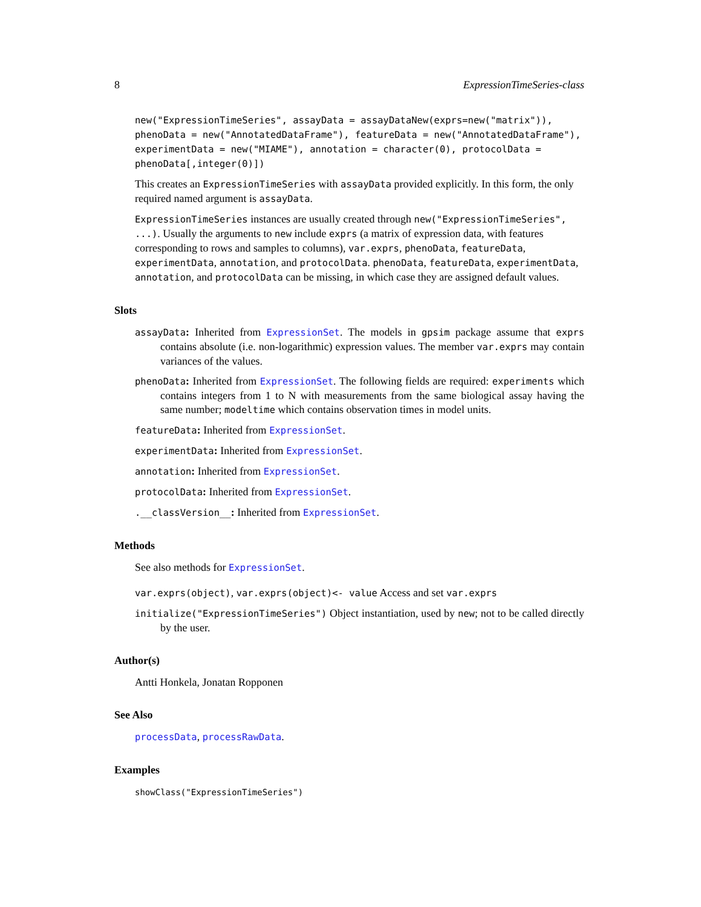8 ExpressionTimeSeries-class
new("ExpressionTimeSeries", assayData = assayDataNew(exprs=new("matrix")), phenoData = new("AnnotatedDataFrame"), featureData = new("AnnotatedDataFrame"), experimentData = new("MIAME"), annotation = character(0), protocolData = phenoData[,integer(0)])
This creates an ExpressionTimeSeries with assayData provided explicitly. In this form, the only required named argument is assayData.
ExpressionTimeSeries instances are usually created through new("ExpressionTimeSeries", ...). Usually the arguments to new include exprs (a matrix of expression data, with features corresponding to rows and samples to columns), var.exprs, phenoData, featureData, experimentData, annotation, and protocolData. phenoData, featureData, experimentData, annotation, and protocolData can be missing, in which case they are assigned default values.
Slots
assayData: Inherited from ExpressionSet. The models in gpsim package assume that exprs contains absolute (i.e. non-logarithmic) expression values. The member var.exprs may contain variances of the values.
phenoData: Inherited from ExpressionSet. The following fields are required: experiments which contains integers from 1 to N with measurements from the same biological assay having the same number; modeltime which contains observation times in model units.
featureData: Inherited from ExpressionSet.
experimentData: Inherited from ExpressionSet.
annotation: Inherited from ExpressionSet.
protocolData: Inherited from ExpressionSet.
.__classVersion__: Inherited from ExpressionSet.
Methods
See also methods for ExpressionSet.
var.exprs(object), var.exprs(object)<- value Access and set var.exprs
initialize("ExpressionTimeSeries") Object instantiation, used by new; not to be called directly by the user.
Author(s)
Antti Honkela, Jonatan Ropponen
See Also
processData, processRawData.
Examples
showClass("ExpressionTimeSeries")